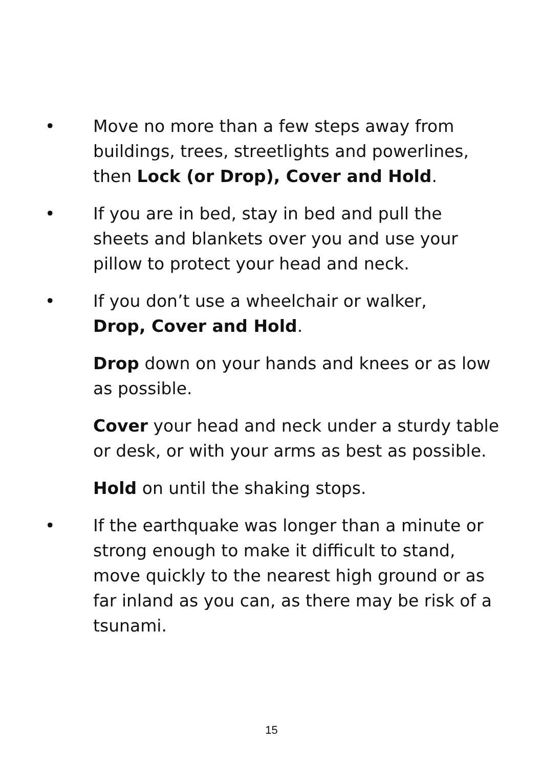• Move no more than a few steps away from buildings, trees, streetlights and powerlines, then Lock (or Drop), Cover and Hold.
• If you are in bed, stay in bed and pull the sheets and blankets over you and use your pillow to protect your head and neck.
• If you don’t use a wheelchair or walker,
Drop, Cover and Hold.
Drop down on your hands and knees or as low as possible.
Cover your head and neck under a sturdy table or desk, or with your arms as best as possible.
Hold on until the shaking stops.
• If the earthquake was longer than a minute or strong enough to make it difficult to stand, move quickly to the nearest high ground or as far inland as you can, as there may be risk of a tsunami.
15